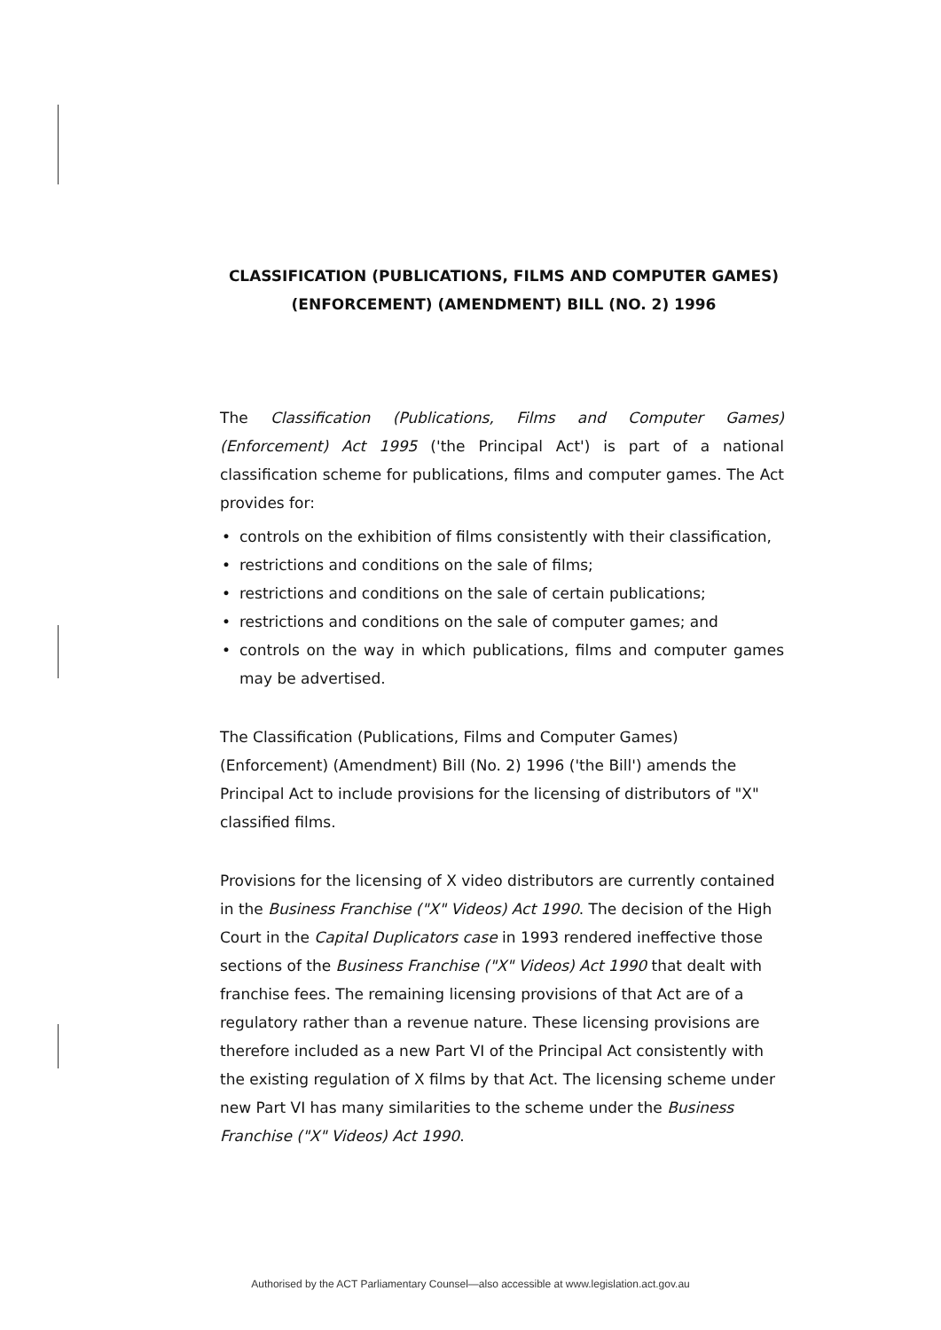CLASSIFICATION (PUBLICATIONS, FILMS AND COMPUTER GAMES)
(ENFORCEMENT) (AMENDMENT) BILL (NO. 2) 1996
The Classification (Publications, Films and Computer Games) (Enforcement) Act 1995 ('the Principal Act') is part of a national classification scheme for publications, films and computer games. The Act provides for:
• controls on the exhibition of films consistently with their classification,
• restrictions and conditions on the sale of films;
• restrictions and conditions on the sale of certain publications;
• restrictions and conditions on the sale of computer games; and
• controls on the way in which publications, films and computer games may be advertised.
The Classification (Publications, Films and Computer Games) (Enforcement) (Amendment) Bill (No. 2) 1996 ('the Bill') amends the Principal Act to include provisions for the licensing of distributors of "X" classified films.
Provisions for the licensing of X video distributors are currently contained in the Business Franchise ("X" Videos) Act 1990. The decision of the High Court in the Capital Duplicators case in 1993 rendered ineffective those sections of the Business Franchise ("X" Videos) Act 1990 that dealt with franchise fees. The remaining licensing provisions of that Act are of a regulatory rather than a revenue nature. These licensing provisions are therefore included as a new Part VI of the Principal Act consistently with the existing regulation of X films by that Act. The licensing scheme under new Part VI has many similarities to the scheme under the Business Franchise ("X" Videos) Act 1990.
Authorised by the ACT Parliamentary Counsel—also accessible at www.legislation.act.gov.au